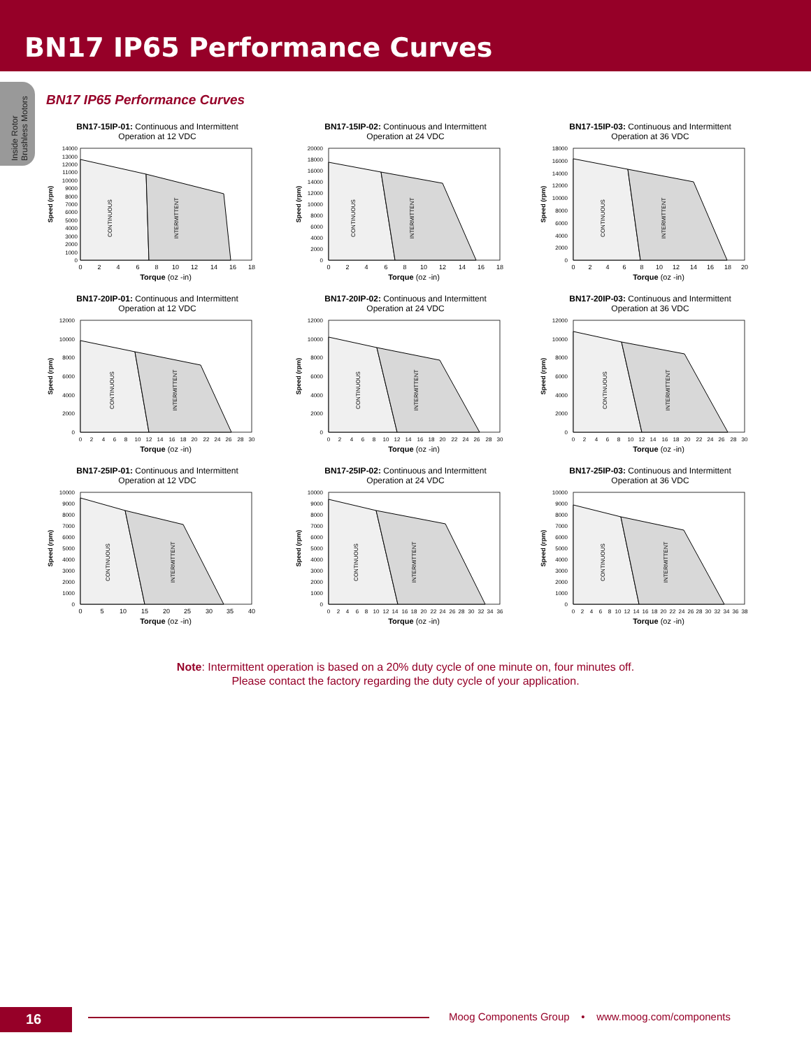BN17 IP65 Performance Curves
Inside Rotor
Brushless Motors
BN17 IP65 Performance Curves
BN17-15IP-01: Continuous and Intermittent
Operation at 12 VDC
CONTINUOUS
INTERMITTENT
Speed (rpm)
14000
13000
12000
11000
10000
9000
8000
7000
6000
5000
4000
3000
2000
1000
0
0
2
4
6
8
10
12
14
16
18
Torque (oz -in)
BN17-15IP-02: Continuous and Intermittent
Operation at 24 VDC
CONTINUOUS
INTERMITTENT
Speed (rpm)
20000
18000
16000
14000
12000
10000
8000
6000
4000
2000
0
0
2
4
6
8
10
12
14
16
18
Torque (oz -in)
BN17-15IP-03: Continuous and Intermittent
Operation at 36 VDC
CONTINUOUS
INTERMITTENT
Speed (rpm)
18000
16000
14000
12000
10000
8000
6000
4000
2000
0
0
2
4
6
8
10
12
14
16
18
20
Torque (oz -in)
BN17-20IP-01: Continuous and Intermittent
Operation at 12 VDC
CONTINUOUS
INTERMITTENT
Speed (rpm)
12000
10000
8000
6000
4000
2000
0
0
2
4
6
8
10
12
14
16
18
20
22
24
26
28
30
Torque (oz -in)
BN17-20IP-02: Continuous and Intermittent
Operation at 24 VDC
CONTINUOUS
INTERMITTENT
Speed (rpm)
12000
10000
8000
6000
4000
2000
0
0
2
4
6
8
10
12
14
16
18
20
22
24
26
28
30
Torque (oz -in)
BN17-20IP-03: Continuous and Intermittent
Operation at 36 VDC
CONTINUOUS
INTERMITTENT
Speed (rpm)
12000
10000
8000
6000
4000
2000
0
0
2
4
6
8
10
12
14
16
18
20
22
24
26
28
30
Torque (oz -in)
BN17-25IP-01: Continuous and Intermittent
Operation at 12 VDC
CONTINUOUS
INTERMITTENT
Speed (rpm)
10000
9000
8000
7000
6000
5000
4000
3000
2000
1000
0
0
5
10
15
20
25
30
35
40
Torque (oz -in)
BN17-25IP-02: Continuous and Intermittent
Operation at 24 VDC
CONTINUOUS
INTERMITTENT
Speed (rpm)
10000
9000
8000
7000
6000
5000
4000
3000
2000
1000
0
0
2
4
6
8
10
12
14
16
18
20
22
24
26
28
30
32
34
36
Torque (oz -in)
BN17-25IP-03: Continuous and Intermittent
Operation at 36 VDC
CONTINUOUS
INTERMITTENT
Speed (rpm)
10000
9000
8000
7000
6000
5000
4000
3000
2000
1000
0
0
2
4
6
8
10
12
14
16
18
20
22
24
26
28
30
32
34
36
38
Torque (oz -in)
Note: Intermittent operation is based on a 20% duty cycle of one minute on, four minutes off.
Please contact the factory regarding the duty cycle of your application.
16
Moog Components Group • www.moog.com/components